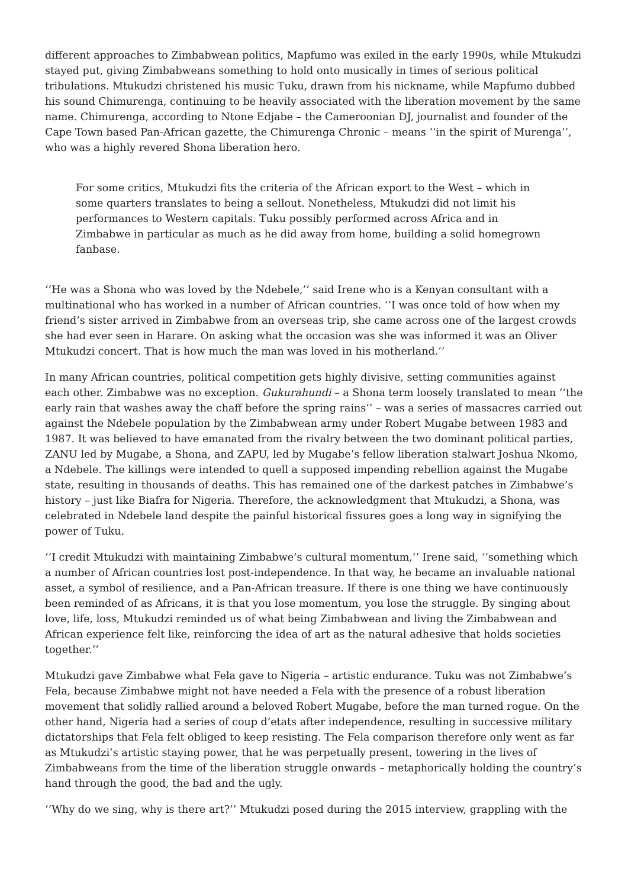different approaches to Zimbabwean politics, Mapfumo was exiled in the early 1990s, while Mtukudzi stayed put, giving Zimbabweans something to hold onto musically in times of serious political tribulations. Mtukudzi christened his music Tuku, drawn from his nickname, while Mapfumo dubbed his sound Chimurenga, continuing to be heavily associated with the liberation movement by the same name. Chimurenga, according to Ntone Edjabe – the Cameroonian DJ, journalist and founder of the Cape Town based Pan-African gazette, the Chimurenga Chronic – means ‘‘in the spirit of Murenga’’, who was a highly revered Shona liberation hero.
For some critics, Mtukudzi fits the criteria of the African export to the West – which in some quarters translates to being a sellout. Nonetheless, Mtukudzi did not limit his performances to Western capitals. Tuku possibly performed across Africa and in Zimbabwe in particular as much as he did away from home, building a solid homegrown fanbase.
‘‘He was a Shona who was loved by the Ndebele,’’ said Irene who is a Kenyan consultant with a multinational who has worked in a number of African countries. ‘‘I was once told of how when my friend’s sister arrived in Zimbabwe from an overseas trip, she came across one of the largest crowds she had ever seen in Harare. On asking what the occasion was she was informed it was an Oliver Mtukudzi concert. That is how much the man was loved in his motherland.’’
In many African countries, political competition gets highly divisive, setting communities against each other. Zimbabwe was no exception. Gukurahundi – a Shona term loosely translated to mean ‘‘the early rain that washes away the chaff before the spring rains’’ – was a series of massacres carried out against the Ndebele population by the Zimbabwean army under Robert Mugabe between 1983 and 1987. It was believed to have emanated from the rivalry between the two dominant political parties, ZANU led by Mugabe, a Shona, and ZAPU, led by Mugabe’s fellow liberation stalwart Joshua Nkomo, a Ndebele. The killings were intended to quell a supposed impending rebellion against the Mugabe state, resulting in thousands of deaths. This has remained one of the darkest patches in Zimbabwe’s history – just like Biafra for Nigeria. Therefore, the acknowledgment that Mtukudzi, a Shona, was celebrated in Ndebele land despite the painful historical fissures goes a long way in signifying the power of Tuku.
‘‘I credit Mtukudzi with maintaining Zimbabwe’s cultural momentum,’’ Irene said, ‘‘something which a number of African countries lost post-independence. In that way, he became an invaluable national asset, a symbol of resilience, and a Pan-African treasure. If there is one thing we have continuously been reminded of as Africans, it is that you lose momentum, you lose the struggle. By singing about love, life, loss, Mtukudzi reminded us of what being Zimbabwean and living the Zimbabwean and African experience felt like, reinforcing the idea of art as the natural adhesive that holds societies together.’’
Mtukudzi gave Zimbabwe what Fela gave to Nigeria – artistic endurance. Tuku was not Zimbabwe’s Fela, because Zimbabwe might not have needed a Fela with the presence of a robust liberation movement that solidly rallied around a beloved Robert Mugabe, before the man turned rogue. On the other hand, Nigeria had a series of coup d’etats after independence, resulting in successive military dictatorships that Fela felt obliged to keep resisting. The Fela comparison therefore only went as far as Mtukudzi’s artistic staying power, that he was perpetually present, towering in the lives of Zimbabweans from the time of the liberation struggle onwards – metaphorically holding the country’s hand through the good, the bad and the ugly.
‘‘Why do we sing, why is there art?’’ Mtukudzi posed during the 2015 interview, grappling with the